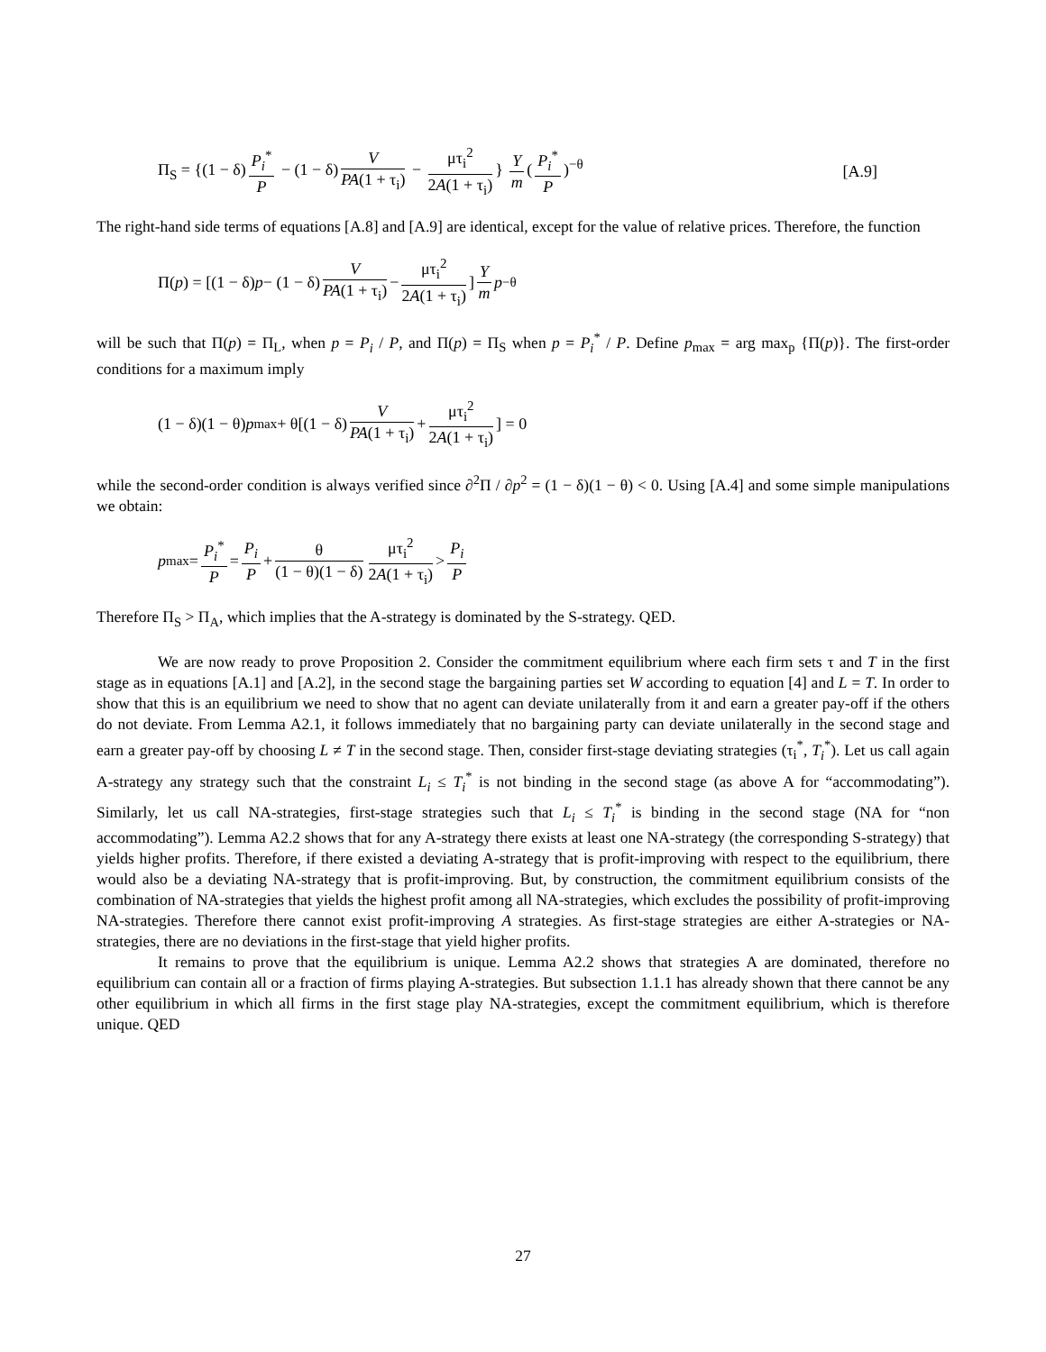Π<sub>S</sub> = {(1 − δ) P<sub>i</sub><sup>*</sup> P − (1 − δ) V PA(1 + τ<sub>i</sub>) − μτ<sub>i</sub><sup>2</sup> 2A(1 + τ<sub>i</sub>) } Y m (P<sub>i</sub><sup>*</sup> P)<sup>−θ</sup>
[A.9]
The right-hand side terms of equations [A.8] and [A.9] are identical, except for the value of relative prices. Therefore, the function
Π(p) = [(1 − δ) p − (1 − δ) V PA(1 + τ<sub>i</sub>) − μτ<sub>i</sub><sup>2</sup> 2A(1 + τ<sub>i</sub>)] Y m p<sup>−θ</sup>
will be such that Π(p) = Π<sub>L</sub>, when p = P<sub>i</sub> / P, and Π(p) = Π<sub>S</sub> when p = P<sub>i</sub><sup>*</sup> / P. Define p<sub>max</sub> = arg max<sub>p</sub> {Π(p)}. The first-order conditions for a maximum imply
(1 − δ)(1 − θ) p<sub>max</sub> + θ[(1 − δ) V PA(1 + τ<sub>i</sub>) + μτ<sub>i</sub><sup>2</sup> 2A(1 + τ<sub>i</sub>)] = 0
while the second-order condition is always verified since ∂<sup>2</sup>Π / ∂p<sup>2</sup> = (1 − δ)(1 − θ) < 0. Using [A.4] and some simple manipulations we obtain:
p<sub>max</sub> = P<sub>i</sub><sup>*</sup> P = P<sub>i</sub> P + θ (1 − θ)(1 − δ) μτ<sub>i</sub><sup>2</sup> 2A(1 + τ<sub>i</sub>) > P<sub>i</sub> P
Therefore Π<sub>S</sub> > Π<sub>A</sub>, which implies that the A-strategy is dominated by the S-strategy. QED.
We are now ready to prove Proposition 2. Consider the commitment equilibrium where each firm sets τ and T in the first stage as in equations [A.1] and [A.2], in the second stage the bargaining parties set W according to equation [4] and L = T. In order to show that this is an equilibrium we need to show that no agent can deviate unilaterally from it and earn a greater pay-off if the others do not deviate. From Lemma A2.1, it follows immediately that no bargaining party can deviate unilaterally in the second stage and earn a greater pay-off by choosing L ≠ T in the second stage. Then, consider first-stage deviating strategies (τ<sub>i</sub><sup>*</sup>, T<sub>i</sub><sup>*</sup>). Let us call again A-strategy any strategy such that the constraint L<sub>i</sub> ≤ T<sub>i</sub><sup>*</sup> is not binding in the second stage (as above A for “accommodating”). Similarly, let us call NA-strategies, first-stage strategies such that L<sub>i</sub> ≤ T<sub>i</sub><sup>*</sup> is binding in the second stage (NA for “non accommodating”). Lemma A2.2 shows that for any A-strategy there exists at least one NA-strategy (the corresponding S-strategy) that yields higher profits. Therefore, if there existed a deviating A-strategy that is profit-improving with respect to the equilibrium, there would also be a deviating NA-strategy that is profit-improving. But, by construction, the commitment equilibrium consists of the combination of NA-strategies that yields the highest profit among all NA-strategies, which excludes the possibility of profit-improving NA-strategies. Therefore there cannot exist profit-improving A strategies. As first-stage strategies are either A-strategies or NA-strategies, there are no deviations in the first-stage that yield higher profits.
It remains to prove that the equilibrium is unique. Lemma A2.2 shows that strategies A are dominated, therefore no equilibrium can contain all or a fraction of firms playing A-strategies. But subsection 1.1.1 has already shown that there cannot be any other equilibrium in which all firms in the first stage play NA-strategies, except the commitment equilibrium, which is therefore unique. QED
27